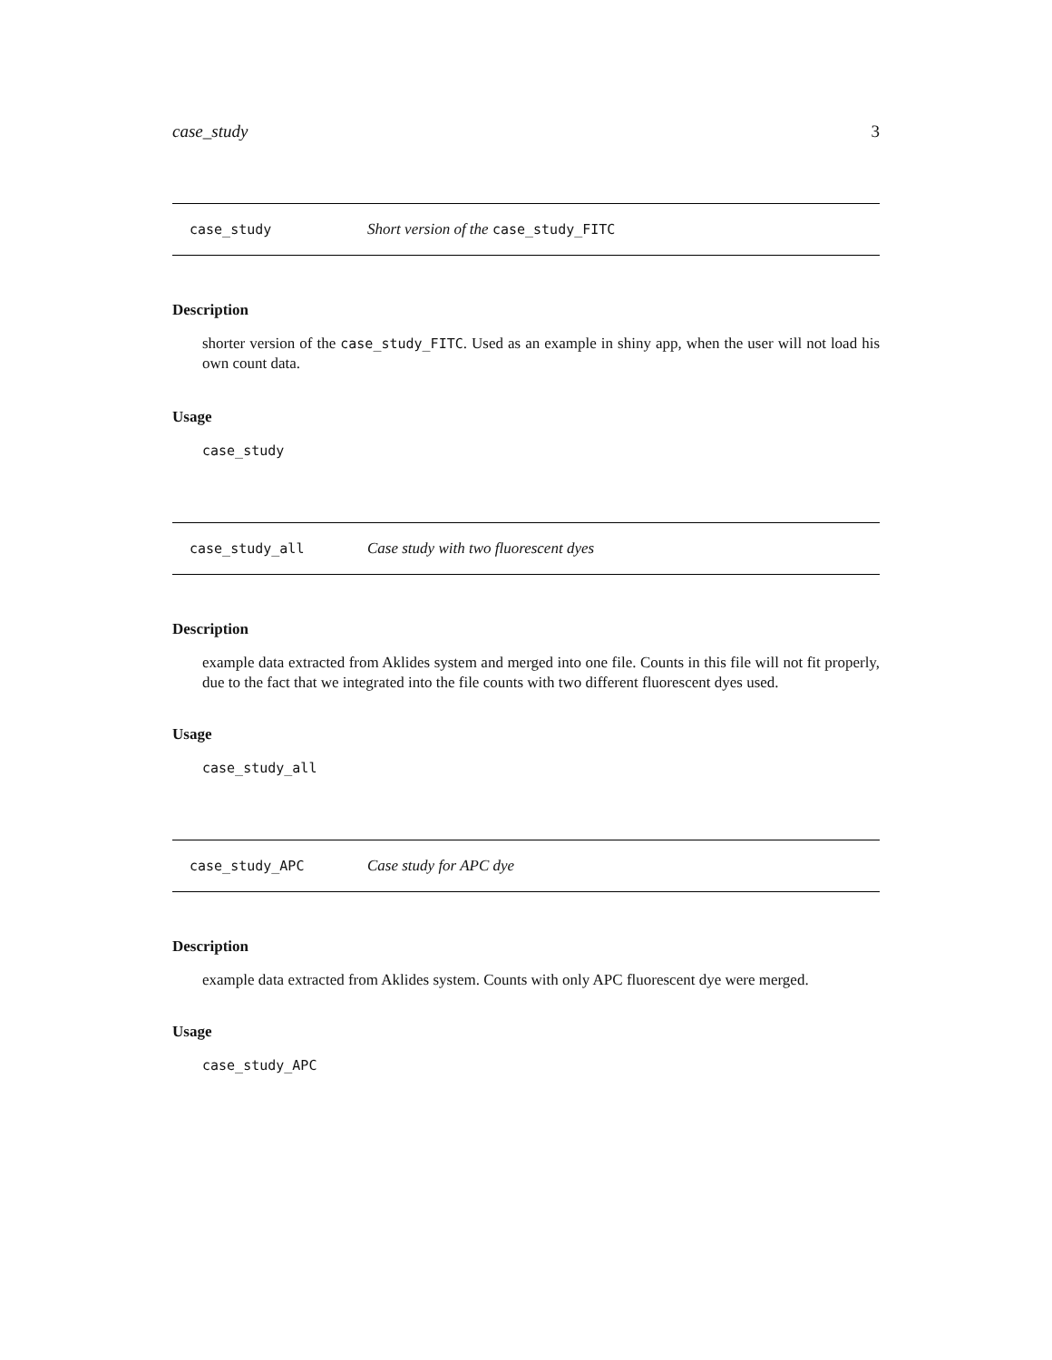case_study 3
case_study Short version of the case_study_FITC
Description
shorter version of the case_study_FITC. Used as an example in shiny app, when the user will not load his own count data.
Usage
case_study
case_study_all Case study with two fluorescent dyes
Description
example data extracted from Aklides system and merged into one file. Counts in this file will not fit properly, due to the fact that we integrated into the file counts with two different fluorescent dyes used.
Usage
case_study_all
case_study_APC Case study for APC dye
Description
example data extracted from Aklides system. Counts with only APC fluorescent dye were merged.
Usage
case_study_APC